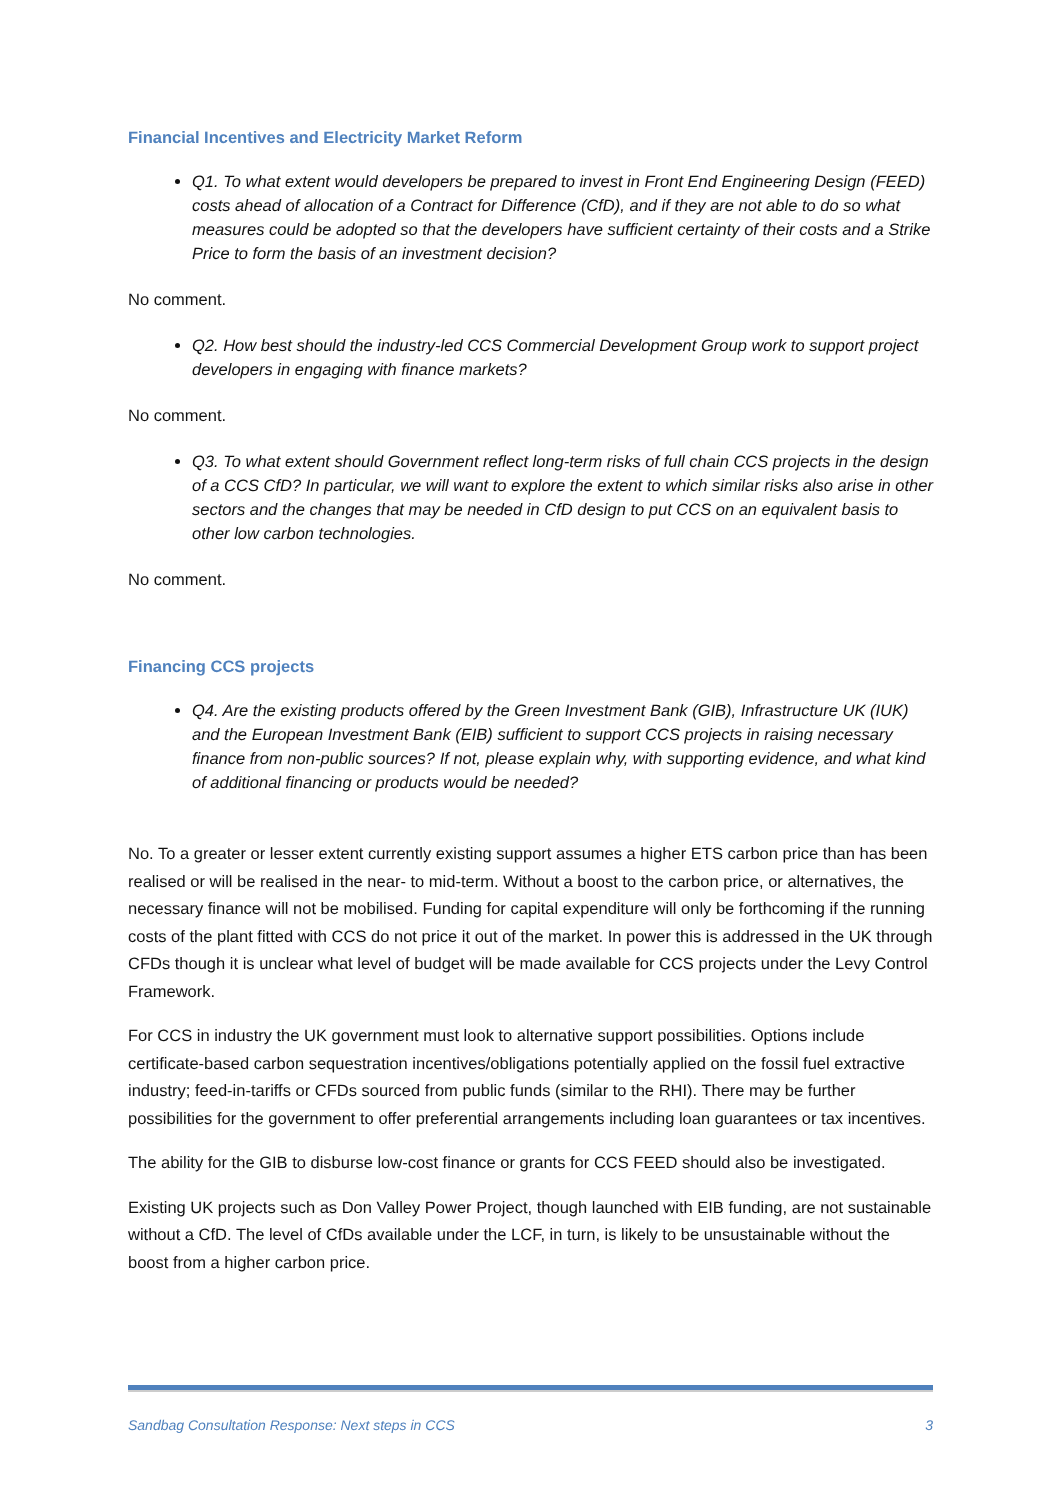Financial Incentives and Electricity Market Reform
Q1. To what extent would developers be prepared to invest in Front End Engineering Design (FEED) costs ahead of allocation of a Contract for Difference (CfD), and if they are not able to do so what measures could be adopted so that the developers have sufficient certainty of their costs and a Strike Price to form the basis of an investment decision?
No comment.
Q2. How best should the industry-led CCS Commercial Development Group work to support project developers in engaging with finance markets?
No comment.
Q3. To what extent should Government reflect long-term risks of full chain CCS projects in the design of a CCS CfD? In particular, we will want to explore the extent to which similar risks also arise in other sectors and the changes that may be needed in CfD design to put CCS on an equivalent basis to other low carbon technologies.
No comment.
Financing CCS projects
Q4. Are the existing products offered by the Green Investment Bank (GIB), Infrastructure UK (IUK) and the European Investment Bank (EIB) sufficient to support CCS projects in raising necessary finance from non-public sources? If not, please explain why, with supporting evidence, and what kind of additional financing or products would be needed?
No. To a greater or lesser extent currently existing support assumes a higher ETS carbon price than has been realised or will be realised in the near- to mid-term. Without a boost to the carbon price, or alternatives, the necessary finance will not be mobilised. Funding for capital expenditure will only be forthcoming if the running costs of the plant fitted with CCS do not price it out of the market. In power this is addressed in the UK through CFDs though it is unclear what level of budget will be made available for CCS projects under the Levy Control Framework.
For CCS in industry the UK government must look to alternative support possibilities. Options include certificate-based carbon sequestration incentives/obligations potentially applied on the fossil fuel extractive industry; feed-in-tariffs or CFDs sourced from public funds (similar to the RHI). There may be further possibilities for the government to offer preferential arrangements including loan guarantees or tax incentives.
The ability for the GIB to disburse low-cost finance or grants for CCS FEED should also be investigated.
Existing UK projects such as Don Valley Power Project, though launched with EIB funding, are not sustainable without a CfD. The level of CfDs available under the LCF, in turn, is likely to be unsustainable without the boost from a higher carbon price.
Sandbag Consultation Response: Next steps in CCS 3